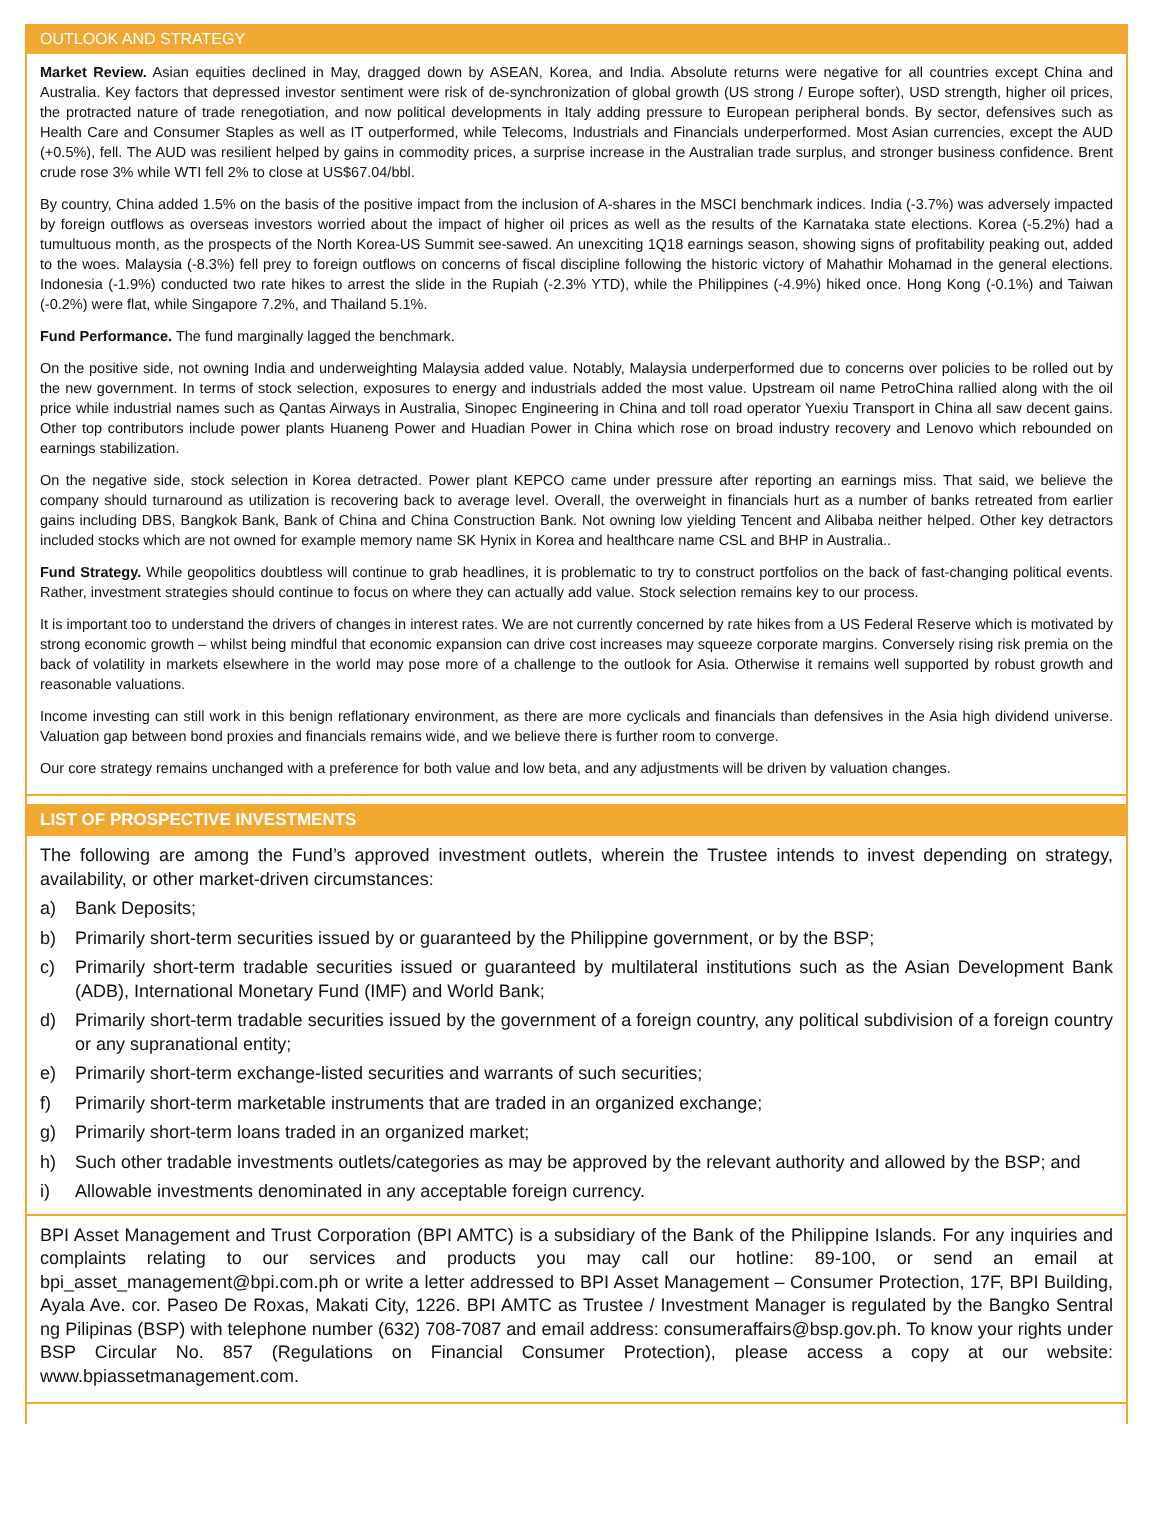OUTLOOK AND STRATEGY
Market Review. Asian equities declined in May, dragged down by ASEAN, Korea, and India. Absolute returns were negative for all countries except China and Australia. Key factors that depressed investor sentiment were risk of de-synchronization of global growth (US strong / Europe softer), USD strength, higher oil prices, the protracted nature of trade renegotiation, and now political developments in Italy adding pressure to European peripheral bonds. By sector, defensives such as Health Care and Consumer Staples as well as IT outperformed, while Telecoms, Industrials and Financials underperformed. Most Asian currencies, except the AUD (+0.5%), fell. The AUD was resilient helped by gains in commodity prices, a surprise increase in the Australian trade surplus, and stronger business confidence. Brent crude rose 3% while WTI fell 2% to close at US$67.04/bbl.
By country, China added 1.5% on the basis of the positive impact from the inclusion of A-shares in the MSCI benchmark indices. India (-3.7%) was adversely impacted by foreign outflows as overseas investors worried about the impact of higher oil prices as well as the results of the Karnataka state elections. Korea (-5.2%) had a tumultuous month, as the prospects of the North Korea-US Summit see-sawed. An unexciting 1Q18 earnings season, showing signs of profitability peaking out, added to the woes. Malaysia (-8.3%) fell prey to foreign outflows on concerns of fiscal discipline following the historic victory of Mahathir Mohamad in the general elections. Indonesia (-1.9%) conducted two rate hikes to arrest the slide in the Rupiah (-2.3% YTD), while the Philippines (-4.9%) hiked once. Hong Kong (-0.1%) and Taiwan (-0.2%) were flat, while Singapore 7.2%, and Thailand 5.1%.
Fund Performance. The fund marginally lagged the benchmark.
On the positive side, not owning India and underweighting Malaysia added value. Notably, Malaysia underperformed due to concerns over policies to be rolled out by the new government. In terms of stock selection, exposures to energy and industrials added the most value. Upstream oil name PetroChina rallied along with the oil price while industrial names such as Qantas Airways in Australia, Sinopec Engineering in China and toll road operator Yuexiu Transport in China all saw decent gains. Other top contributors include power plants Huaneng Power and Huadian Power in China which rose on broad industry recovery and Lenovo which rebounded on earnings stabilization.
On the negative side, stock selection in Korea detracted. Power plant KEPCO came under pressure after reporting an earnings miss. That said, we believe the company should turnaround as utilization is recovering back to average level. Overall, the overweight in financials hurt as a number of banks retreated from earlier gains including DBS, Bangkok Bank, Bank of China and China Construction Bank. Not owning low yielding Tencent and Alibaba neither helped. Other key detractors included stocks which are not owned for example memory name SK Hynix in Korea and healthcare name CSL and BHP in Australia..
Fund Strategy. While geopolitics doubtless will continue to grab headlines, it is problematic to try to construct portfolios on the back of fast-changing political events. Rather, investment strategies should continue to focus on where they can actually add value. Stock selection remains key to our process.
It is important too to understand the drivers of changes in interest rates. We are not currently concerned by rate hikes from a US Federal Reserve which is motivated by strong economic growth – whilst being mindful that economic expansion can drive cost increases may squeeze corporate margins. Conversely rising risk premia on the back of volatility in markets elsewhere in the world may pose more of a challenge to the outlook for Asia. Otherwise it remains well supported by robust growth and reasonable valuations.
Income investing can still work in this benign reflationary environment, as there are more cyclicals and financials than defensives in the Asia high dividend universe. Valuation gap between bond proxies and financials remains wide, and we believe there is further room to converge.
Our core strategy remains unchanged with a preference for both value and low beta, and any adjustments will be driven by valuation changes.
LIST OF PROSPECTIVE INVESTMENTS
The following are among the Fund’s approved investment outlets, wherein the Trustee intends to invest depending on strategy, availability, or other market-driven circumstances:
a) Bank Deposits;
b) Primarily short-term securities issued by or guaranteed by the Philippine government, or by the BSP;
c) Primarily short-term tradable securities issued or guaranteed by multilateral institutions such as the Asian Development Bank (ADB), International Monetary Fund (IMF) and World Bank;
d) Primarily short-term tradable securities issued by the government of a foreign country, any political subdivision of a foreign country or any supranational entity;
e) Primarily short-term exchange-listed securities and warrants of such securities;
f) Primarily short-term marketable instruments that are traded in an organized exchange;
g) Primarily short-term loans traded in an organized market;
h) Such other tradable investments outlets/categories as may be approved by the relevant authority and allowed by the BSP; and
i) Allowable investments denominated in any acceptable foreign currency.
BPI Asset Management and Trust Corporation (BPI AMTC) is a subsidiary of the Bank of the Philippine Islands. For any inquiries and complaints relating to our services and products you may call our hotline: 89-100, or send an email at bpi_asset_management@bpi.com.ph or write a letter addressed to BPI Asset Management – Consumer Protection, 17F, BPI Building, Ayala Ave. cor. Paseo De Roxas, Makati City, 1226. BPI AMTC as Trustee / Investment Manager is regulated by the Bangko Sentral ng Pilipinas (BSP) with telephone number (632) 708-7087 and email address: consumeraffairs@bsp.gov.ph. To know your rights under BSP Circular No. 857 (Regulations on Financial Consumer Protection), please access a copy at our website: www.bpiassetmanagement.com.